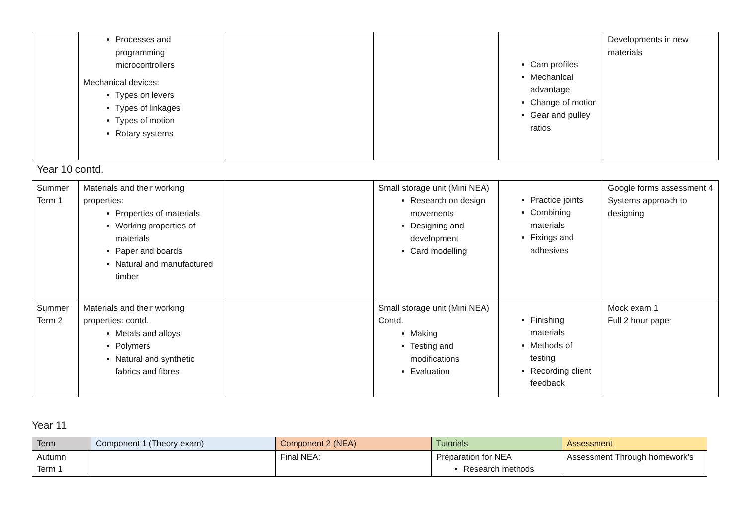| | Processes and programming microcontrollers Mechanical devices: Types on levers Types of linkages Types of motion Rotary systems | | | Cam profiles Mechanical advantage Change of motion Gear and pulley ratios | Developments in new materials |
Year 10 contd.
| Summer Term 1 | Materials and their working properties: Properties of materials Working properties of materials Paper and boards Natural and manufactured timber | | Small storage unit (Mini NEA) Research on design movements Designing and development Card modelling | Practice joints Combining materials Fixings and adhesives | Google forms assessment 4 Systems approach to designing |
| Summer Term 2 | Materials and their working properties: contd. Metals and alloys Polymers Natural and synthetic fabrics and fibres | | Small storage unit (Mini NEA) Contd. Making Testing and modifications Evaluation | Finishing materials Methods of testing Recording client feedback | Mock exam 1 Full 2 hour paper |
Year 11
| Term | Component 1 (Theory exam) | Component 2 (NEA) | Tutorials | Assessment |
| --- | --- | --- | --- | --- |
| Autumn Term 1 | | Final NEA: | Preparation for NEA Research methods | Assessment Through homework’s |